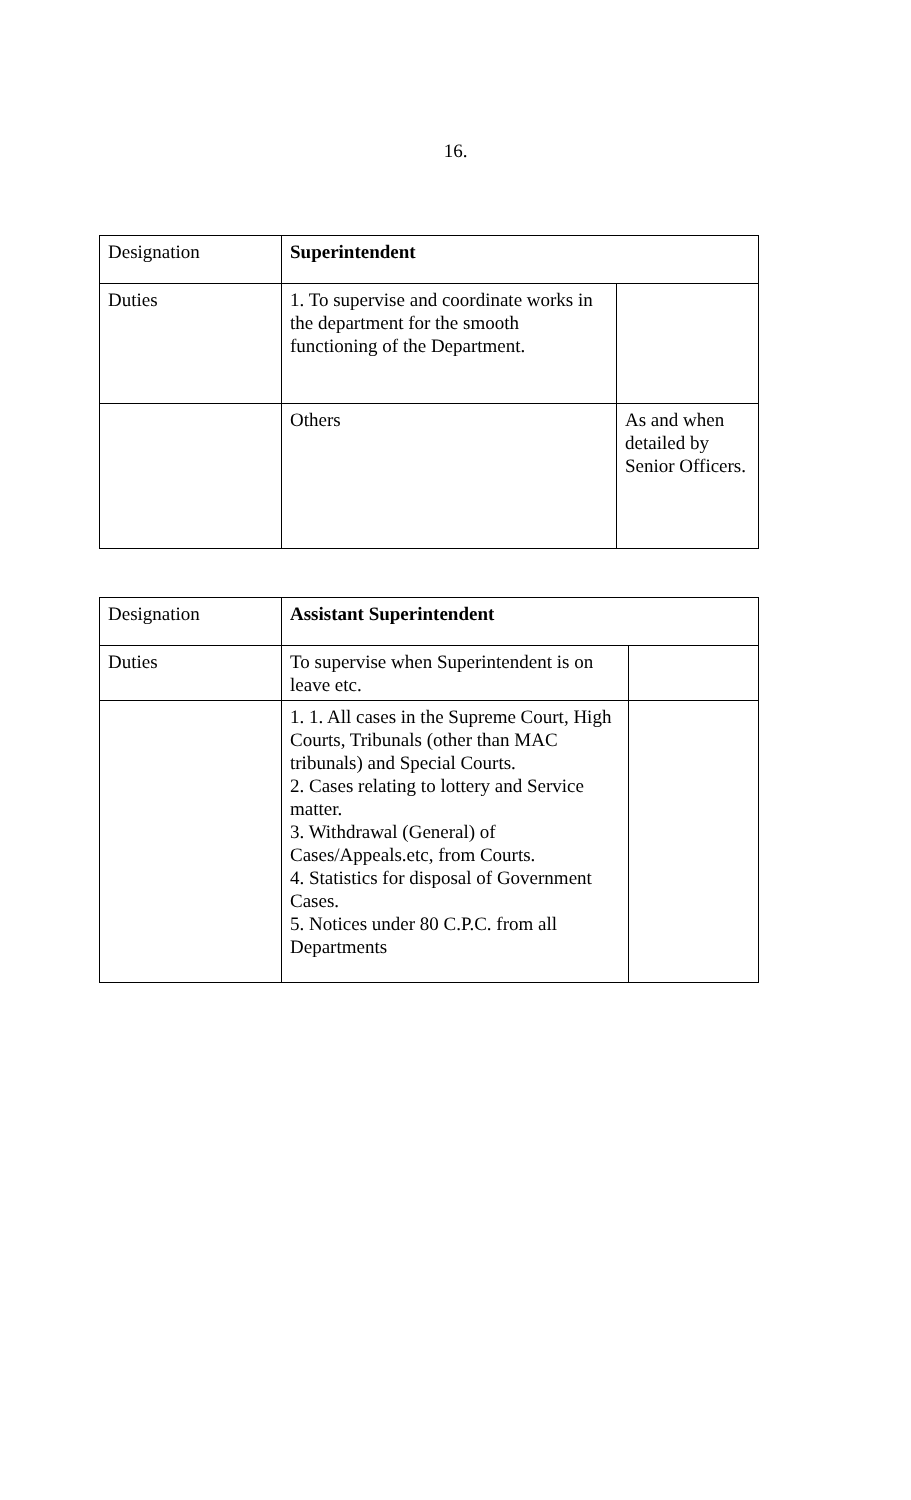16.
| Designation | Superintendent | |
| Duties | 1. To supervise and coordinate works in the department for the smooth functioning of the Department. | |
| | Others | As and when detailed by Senior Officers. |
| Designation | Assistant Superintendent | |
| Duties | To supervise when Superintendent is on leave etc. | |
| | 1. 1. All cases in the Supreme Court, High Courts, Tribunals (other than MAC tribunals) and Special Courts. 2. Cases relating to lottery and Service matter. 3. Withdrawal (General) of Cases/Appeals.etc, from Courts. 4. Statistics for disposal of Government Cases. 5. Notices under 80 C.P.C. from all Departments | |